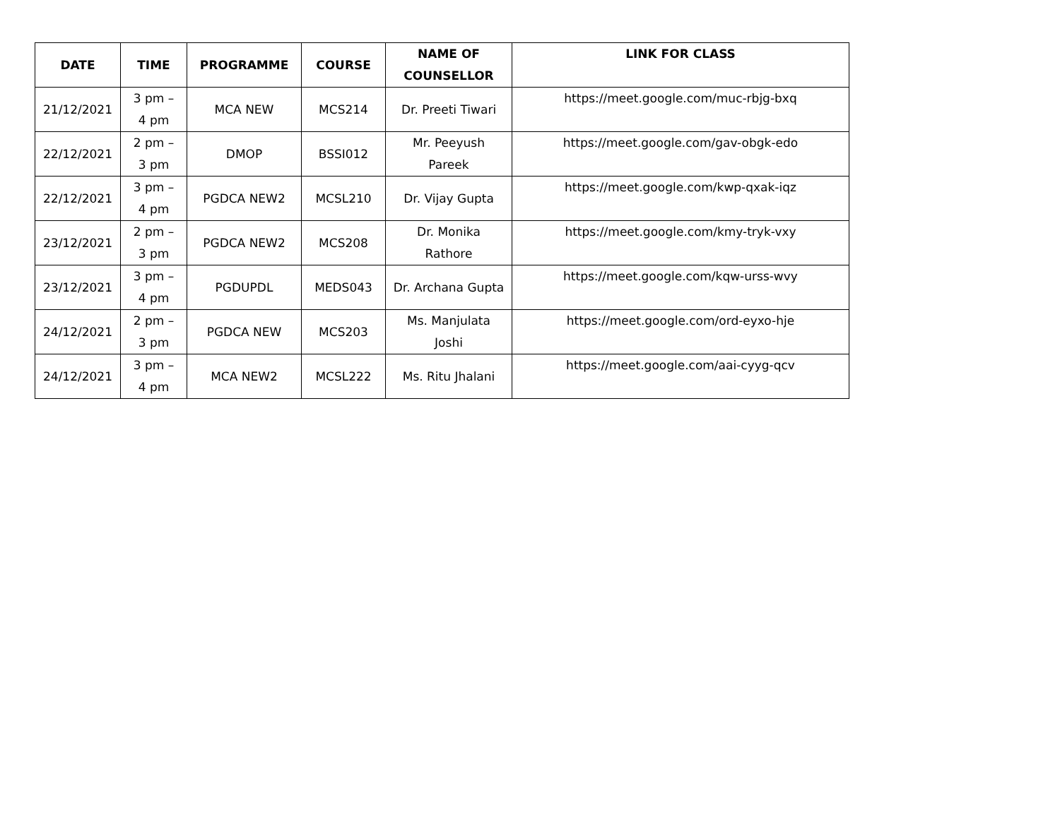| DATE | TIME | PROGRAMME | COURSE | NAME OF COUNSELLOR | LINK FOR CLASS |
| --- | --- | --- | --- | --- | --- |
| 21/12/2021 | 3 pm – 4 pm | MCA NEW | MCS214 | Dr. Preeti Tiwari | https://meet.google.com/muc-rbjg-bxq |
| 22/12/2021 | 2 pm – 3 pm | DMOP | BSSI012 | Mr. Peeyush Pareek | https://meet.google.com/gav-obgk-edo |
| 22/12/2021 | 3 pm – 4 pm | PGDCA NEW2 | MCSL210 | Dr. Vijay Gupta | https://meet.google.com/kwp-qxak-iqz |
| 23/12/2021 | 2 pm – 3 pm | PGDCA NEW2 | MCS208 | Dr. Monika Rathore | https://meet.google.com/kmy-tryk-vxy |
| 23/12/2021 | 3 pm – 4 pm | PGDUPDL | MEDS043 | Dr. Archana Gupta | https://meet.google.com/kqw-urss-wvy |
| 24/12/2021 | 2 pm – 3 pm | PGDCA NEW | MCS203 | Ms. Manjulata Joshi | https://meet.google.com/ord-eyxo-hje |
| 24/12/2021 | 3 pm – 4 pm | MCA NEW2 | MCSL222 | Ms. Ritu Jhalani | https://meet.google.com/aai-cyyg-qcv |